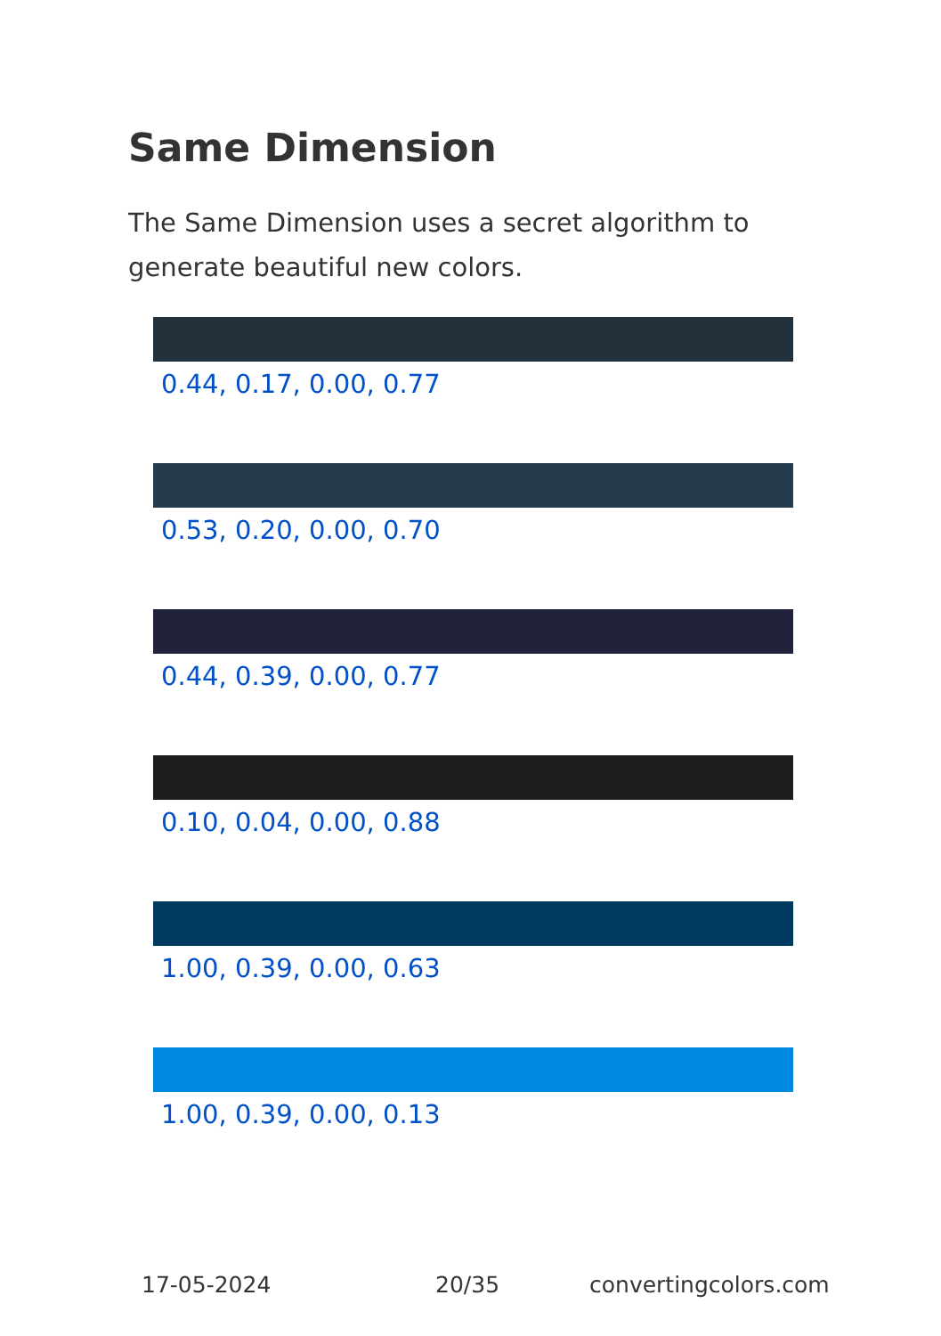Same Dimension
The Same Dimension uses a secret algorithm to generate beautiful new colors.
0.44, 0.17, 0.00, 0.77
0.53, 0.20, 0.00, 0.70
0.44, 0.39, 0.00, 0.77
0.10, 0.04, 0.00, 0.88
1.00, 0.39, 0.00, 0.63
1.00, 0.39, 0.00, 0.13
17-05-2024 20/35 convertingcolors.com